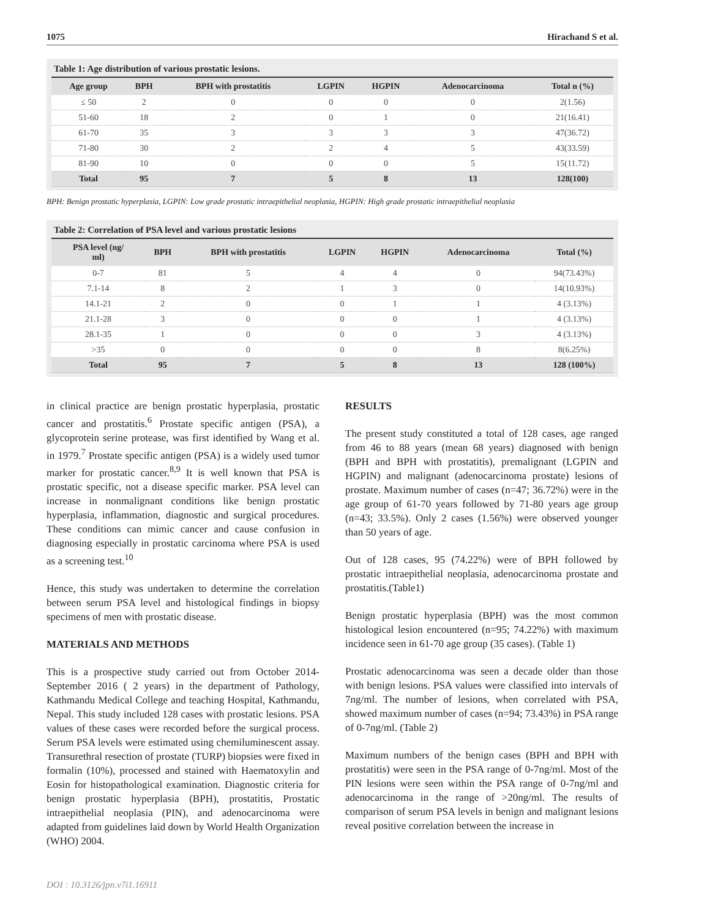1075 Hirachand S et al.
Table 1: Age distribution of various prostatic lesions.
| Age group | BPH | BPH with prostatitis | LGPIN | HGPIN | Adenocarcinoma | Total n (%) |
| --- | --- | --- | --- | --- | --- | --- |
| ≤ 50 | 2 | 0 | 0 | 0 | 0 | 2(1.56) |
| 51-60 | 18 | 2 | 0 | 1 | 0 | 21(16.41) |
| 61-70 | 35 | 3 | 3 | 3 | 3 | 47(36.72) |
| 71-80 | 30 | 2 | 2 | 4 | 5 | 43(33.59) |
| 81-90 | 10 | 0 | 0 | 0 | 5 | 15(11.72) |
| Total | 95 | 7 | 5 | 8 | 13 | 128(100) |
BPH: Benign prostatic hyperplasia, LGPIN: Low grade prostatic intraepithelial neoplasia, HGPIN: High grade prostatic intraepithelial neoplasia
Table 2: Correlation of PSA level and various prostatic lesions
| PSA level (ng/ ml) | BPH | BPH with prostatitis | LGPIN | HGPIN | Adenocarcinoma | Total (%) |
| --- | --- | --- | --- | --- | --- | --- |
| 0-7 | 81 | 5 | 4 | 4 | 0 | 94(73.43%) |
| 7.1-14 | 8 | 2 | 1 | 3 | 0 | 14(10.93%) |
| 14.1-21 | 2 | 0 | 0 | 1 | 1 | 4 (3.13%) |
| 21.1-28 | 3 | 0 | 0 | 0 | 1 | 4 (3.13%) |
| 28.1-35 | 1 | 0 | 0 | 0 | 3 | 4 (3.13%) |
| >35 | 0 | 0 | 0 | 0 | 8 | 8(6.25%) |
| Total | 95 | 7 | 5 | 8 | 13 | 128 (100%) |
in clinical practice are benign prostatic hyperplasia, prostatic cancer and prostatitis.<sup>6</sup> Prostate specific antigen (PSA), a glycoprotein serine protease, was first identified by Wang et al. in 1979.<sup>7</sup> Prostate specific antigen (PSA) is a widely used tumor marker for prostatic cancer.<sup>8,9</sup> It is well known that PSA is prostatic specific, not a disease specific marker. PSA level can increase in nonmalignant conditions like benign prostatic hyperplasia, inflammation, diagnostic and surgical procedures. These conditions can mimic cancer and cause confusion in diagnosing especially in prostatic carcinoma where PSA is used as a screening test.<sup>10</sup>
Hence, this study was undertaken to determine the correlation between serum PSA level and histological findings in biopsy specimens of men with prostatic disease.
MATERIALS AND METHODS
This is a prospective study carried out from October 2014-September 2016 ( 2 years) in the department of Pathology, Kathmandu Medical College and teaching Hospital, Kathmandu, Nepal. This study included 128 cases with prostatic lesions. PSA values of these cases were recorded before the surgical process. Serum PSA levels were estimated using chemiluminescent assay. Transurethral resection of prostate (TURP) biopsies were fixed in formalin (10%), processed and stained with Haematoxylin and Eosin for histopathological examination. Diagnostic criteria for benign prostatic hyperplasia (BPH), prostatitis, Prostatic intraepithelial neoplasia (PIN), and adenocarcinoma were adapted from guidelines laid down by World Health Organization (WHO) 2004.
RESULTS
The present study constituted a total of 128 cases, age ranged from 46 to 88 years (mean 68 years) diagnosed with benign (BPH and BPH with prostatitis), premalignant (LGPIN and HGPIN) and malignant (adenocarcinoma prostate) lesions of prostate. Maximum number of cases (n=47; 36.72%) were in the age group of 61-70 years followed by 71-80 years age group (n=43; 33.5%). Only 2 cases (1.56%) were observed younger than 50 years of age.
Out of 128 cases, 95 (74.22%) were of BPH followed by prostatic intraepithelial neoplasia, adenocarcinoma prostate and prostatitis.(Table1)
Benign prostatic hyperplasia (BPH) was the most common histological lesion encountered (n=95; 74.22%) with maximum incidence seen in 61-70 age group (35 cases). (Table 1)
Prostatic adenocarcinoma was seen a decade older than those with benign lesions. PSA values were classified into intervals of 7ng/ml. The number of lesions, when correlated with PSA, showed maximum number of cases (n=94; 73.43%) in PSA range of 0-7ng/ml. (Table 2)
Maximum numbers of the benign cases (BPH and BPH with prostatitis) were seen in the PSA range of 0-7ng/ml. Most of the PIN lesions were seen within the PSA range of 0-7ng/ml and adenocarcinoma in the range of >20ng/ml. The results of comparison of serum PSA levels in benign and malignant lesions reveal positive correlation between the increase in
DOI : 10.3126/jpn.v7i1.16911